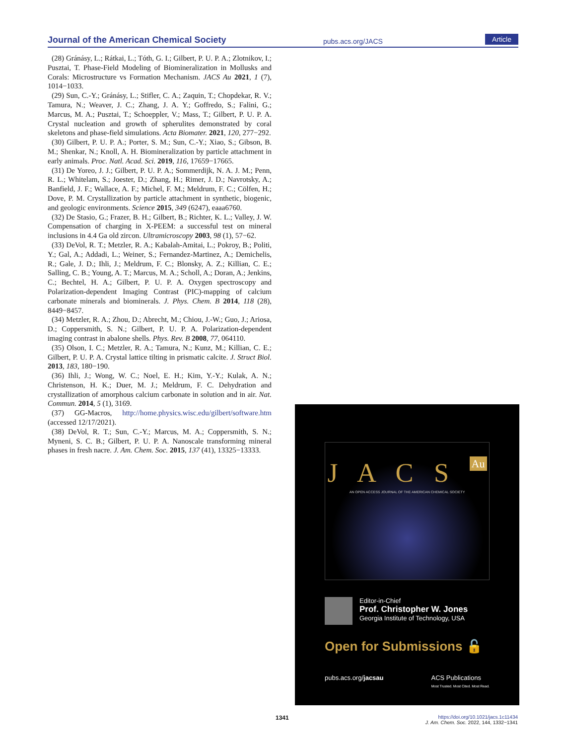Journal of the American Chemical Society pubs.acs.org/JACS Article
(28) Gránásy, L.; Rátkai, L.; Tóth, G. I.; Gilbert, P. U. P. A.; Zlotnikov, I.; Pusztai, T. Phase-Field Modeling of Biomineralization in Mollusks and Corals: Microstructure vs Formation Mechanism. JACS Au 2021, 1 (7), 1014−1033.
(29) Sun, C.-Y.; Gránásy, L.; Stifler, C. A.; Zaquin, T.; Chopdekar, R. V.; Tamura, N.; Weaver, J. C.; Zhang, J. A. Y.; Goffredo, S.; Falini, G.; Marcus, M. A.; Pusztai, T.; Schoeppler, V.; Mass, T.; Gilbert, P. U. P. A. Crystal nucleation and growth of spherulites demonstrated by coral skeletons and phase-field simulations. Acta Biomater. 2021, 120, 277−292.
(30) Gilbert, P. U. P. A.; Porter, S. M.; Sun, C.-Y.; Xiao, S.; Gibson, B. M.; Shenkar, N.; Knoll, A. H. Biomineralization by particle attachment in early animals. Proc. Natl. Acad. Sci. 2019, 116, 17659−17665.
(31) De Yoreo, J. J.; Gilbert, P. U. P. A.; Sommerdijk, N. A. J. M.; Penn, R. L.; Whitelam, S.; Joester, D.; Zhang, H.; Rimer, J. D.; Navrotsky, A.; Banfield, J. F.; Wallace, A. F.; Michel, F. M.; Meldrum, F. C.; Cölfen, H.; Dove, P. M. Crystallization by particle attachment in synthetic, biogenic, and geologic environments. Science 2015, 349 (6247), eaaa6760.
(32) De Stasio, G.; Frazer, B. H.; Gilbert, B.; Richter, K. L.; Valley, J. W. Compensation of charging in X-PEEM: a successful test on mineral inclusions in 4.4 Ga old zircon. Ultramicroscopy 2003, 98 (1), 57−62.
(33) DeVol, R. T.; Metzler, R. A.; Kabalah-Amitai, L.; Pokroy, B.; Politi, Y.; Gal, A.; Addadi, L.; Weiner, S.; Fernandez-Martinez, A.; Demichelis, R.; Gale, J. D.; Ihli, J.; Meldrum, F. C.; Blonsky, A. Z.; Killian, C. E.; Salling, C. B.; Young, A. T.; Marcus, M. A.; Scholl, A.; Doran, A.; Jenkins, C.; Bechtel, H. A.; Gilbert, P. U. P. A. Oxygen spectroscopy and Polarization-dependent Imaging Contrast (PIC)-mapping of calcium carbonate minerals and biominerals. J. Phys. Chem. B 2014, 118 (28), 8449−8457.
(34) Metzler, R. A.; Zhou, D.; Abrecht, M.; Chiou, J.-W.; Guo, J.; Ariosa, D.; Coppersmith, S. N.; Gilbert, P. U. P. A. Polarization-dependent imaging contrast in abalone shells. Phys. Rev. B 2008, 77, 064110.
(35) Olson, I. C.; Metzler, R. A.; Tamura, N.; Kunz, M.; Killian, C. E.; Gilbert, P. U. P. A. Crystal lattice tilting in prismatic calcite. J. Struct Biol. 2013, 183, 180−190.
(36) Ihli, J.; Wong, W. C.; Noel, E. H.; Kim, Y.-Y.; Kulak, A. N.; Christenson, H. K.; Duer, M. J.; Meldrum, F. C. Dehydration and crystallization of amorphous calcium carbonate in solution and in air. Nat. Commun. 2014, 5 (1), 3169.
(37) GG-Macros, http://home.physics.wisc.edu/gilbert/software.htm (accessed 12/17/2021).
(38) DeVol, R. T.; Sun, C.-Y.; Marcus, M. A.; Coppersmith, S. N.; Myneni, S. C. B.; Gilbert, P. U. P. A. Nanoscale transforming mineral phases in fresh nacre. J. Am. Chem. Soc. 2015, 137 (41), 13325−13333.
J A C S Au
AN OPEN ACCESS JOURNAL OF THE AMERICAN CHEMICAL SOCIETY
Editor-in-Chief
Prof. Christopher W. Jones
Georgia Institute of Technology, USA
Open for Submissions 🔓
pubs.acs.org/jacsau ACS Publications
Most Trusted. Most Cited. Most Read.
1341
https://doi.org/10.1021/jacs.1c11434
J. Am. Chem. Soc. 2022, 144, 1332−1341